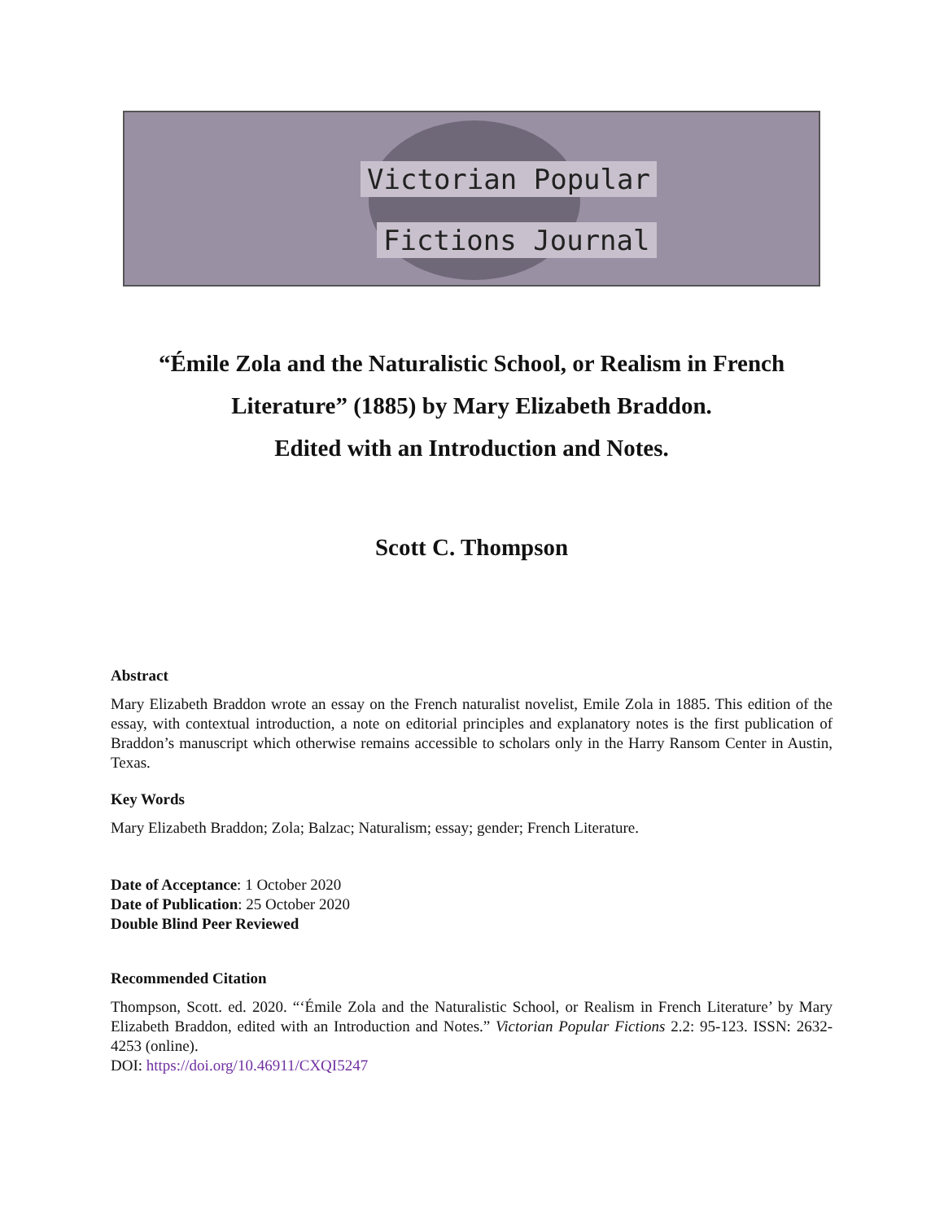Victorian Popular
Fictions Journal
“Émile Zola and the Naturalistic School, or Realism in French Literature” (1885) by Mary Elizabeth Braddon.
Edited with an Introduction and Notes.
Scott C. Thompson
Abstract
Mary Elizabeth Braddon wrote an essay on the French naturalist novelist, Emile Zola in 1885. This edition of the essay, with contextual introduction, a note on editorial principles and explanatory notes is the first publication of Braddon’s manuscript which otherwise remains accessible to scholars only in the Harry Ransom Center in Austin, Texas.
Key Words
Mary Elizabeth Braddon; Zola; Balzac; Naturalism; essay; gender; French Literature.
Date of Acceptance: 1 October 2020
Date of Publication: 25 October 2020
Double Blind Peer Reviewed
Recommended Citation
Thompson, Scott. ed. 2020. “‘Émile Zola and the Naturalistic School, or Realism in French Literature’ by Mary Elizabeth Braddon, edited with an Introduction and Notes.” Victorian Popular Fictions 2.2: 95-123. ISSN: 2632-4253 (online).
DOI: https://doi.org/10.46911/CXQI5247